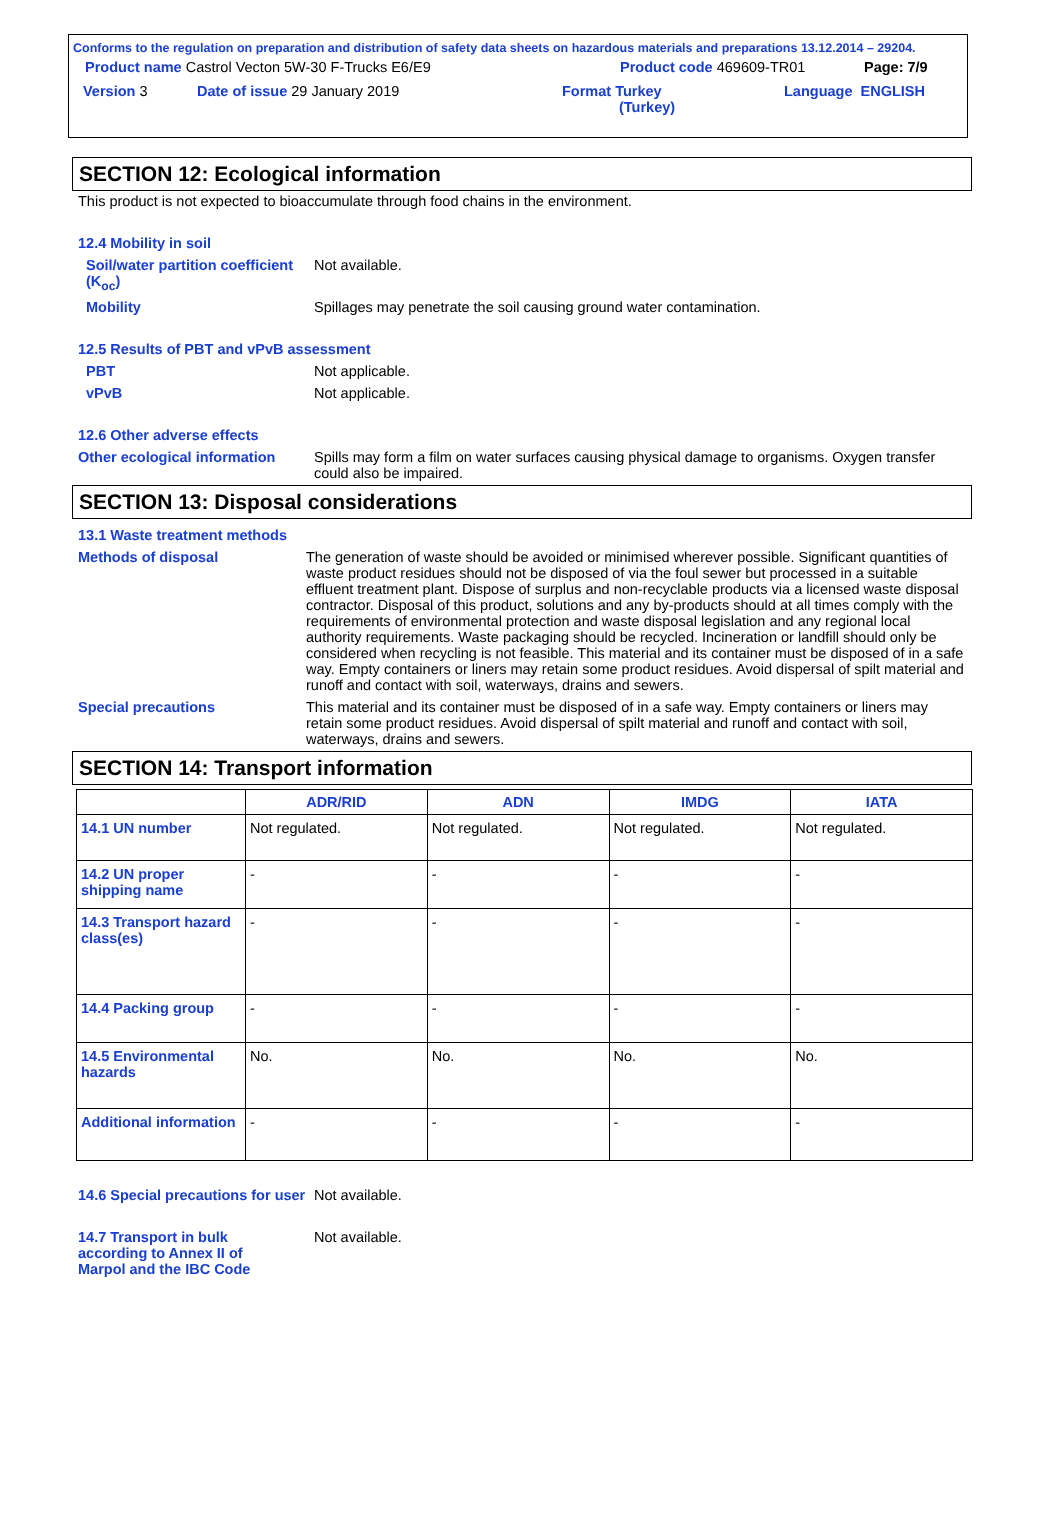Conforms to the regulation on preparation and distribution of safety data sheets on hazardous materials and preparations 13.12.2014 – 29204.
Product name Castrol Vecton 5W-30 F-Trucks E6/E9 Product code 469609-TR01 Page: 7/9
Version 3 Date of issue 29 January 2019 Format Turkey
(Turkey) Language ENGLISH
SECTION 12: Ecological information
This product is not expected to bioaccumulate through food chains in the environment.
12.4 Mobility in soil
Soil/water partition coefficient (K<sub>oc</sub>)
Not available.
Mobility Spillages may penetrate the soil causing ground water contamination.
12.5 Results of PBT and vPvB assessment
PBT Not applicable.
vPvB Not applicable.
12.6 Other adverse effects
Other ecological information
Spills may form a film on water surfaces causing physical damage to organisms. Oxygen transfer could also be impaired.
SECTION 13: Disposal considerations
13.1 Waste treatment methods
Methods of disposal The generation of waste should be avoided or minimised wherever possible. Significant quantities of waste product residues should not be disposed of via the foul sewer but processed in a suitable effluent treatment plant. Dispose of surplus and non-recyclable products via a licensed waste disposal contractor. Disposal of this product, solutions and any by-products should at all times comply with the requirements of environmental protection and waste disposal legislation and any regional local authority requirements. Waste packaging should be recycled. Incineration or landfill should only be considered when recycling is not feasible. This material and its container must be disposed of in a safe way. Empty containers or liners may retain some product residues. Avoid dispersal of spilt material and runoff and contact with soil, waterways, drains and sewers.
Special precautions This material and its container must be disposed of in a safe way. Empty containers or liners may retain some product residues. Avoid dispersal of spilt material and runoff and contact with soil, waterways, drains and sewers.
SECTION 14: Transport information
| | ADR/RID | ADN | IMDG | IATA |
| --- | --- | --- | --- | --- |
| 14.1 UN number | Not regulated. | Not regulated. | Not regulated. | Not regulated. |
| 14.2 UN proper shipping name | - | - | - | - |
| 14.3 Transport hazard class(es) | - | - | - | - |
| 14.4 Packing group | - | - | - | - |
| 14.5 Environmental hazards | No. | No. | No. | No. |
| Additional information | - | - | - | - |
14.6 Special precautions for user
Not available.
14.7 Transport in bulk according to Annex II of Marpol and the IBC Code
Not available.